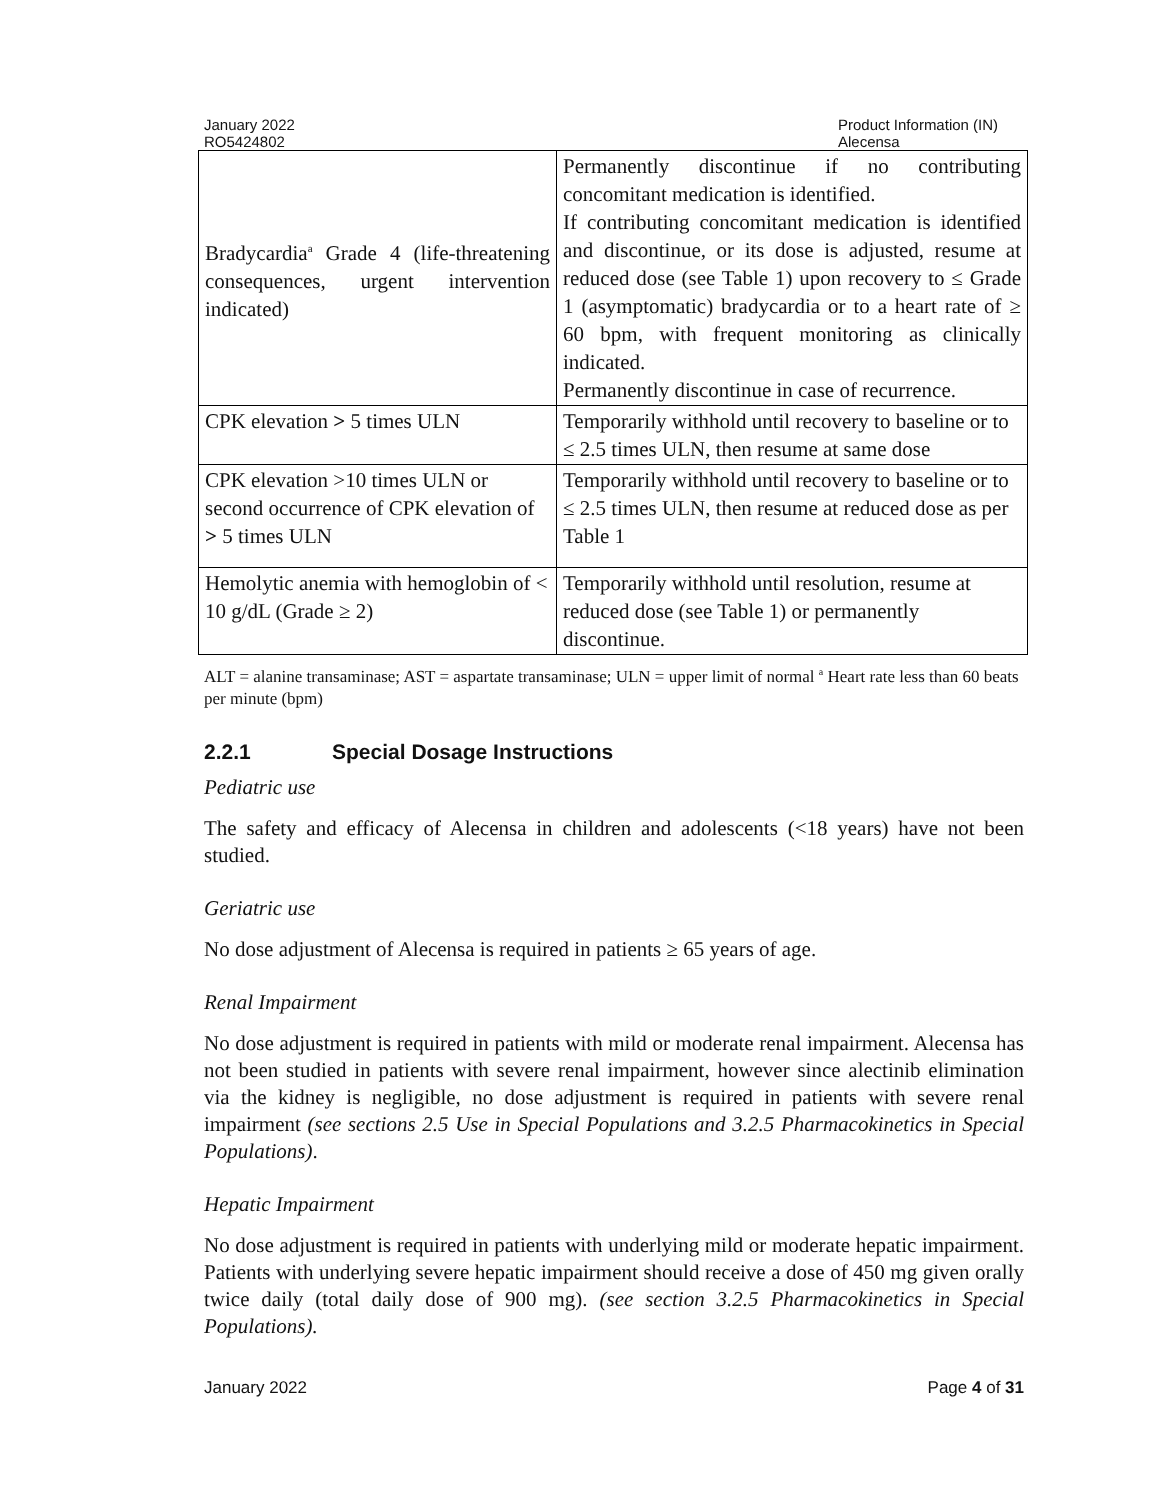January 2022
RO5424802
Product Information (IN)
Alecensa
| Bradycardia<sup>a</sup> Grade 4 (life-threatening consequences, urgent intervention indicated) | Permanently discontinue if no contributing concomitant medication is identified. If contributing concomitant medication is identified and discontinue, or its dose is adjusted, resume at reduced dose (see Table 1) upon recovery to ≤ Grade 1 (asymptomatic) bradycardia or to a heart rate of ≥ 60 bpm, with frequent monitoring as clinically indicated. Permanently discontinue in case of recurrence. |
| CPK elevation > 5 times ULN | Temporarily withhold until recovery to baseline or to ≤ 2.5 times ULN, then resume at same dose |
| CPK elevation >10 times ULN or second occurrence of CPK elevation of > 5 times ULN | Temporarily withhold until recovery to baseline or to ≤ 2.5 times ULN, then resume at reduced dose as per Table 1 |
| Hemolytic anemia with hemoglobin of < 10 g/dL (Grade ≥ 2) | Temporarily withhold until resolution, resume at reduced dose (see Table 1) or permanently discontinue. |
ALT = alanine transaminase; AST = aspartate transaminase; ULN = upper limit of normal <sup>a</sup> Heart rate less than 60 beats per minute (bpm)
2.2.1 Special Dosage Instructions
Pediatric use
The safety and efficacy of Alecensa in children and adolescents (<18 years) have not been studied.
Geriatric use
No dose adjustment of Alecensa is required in patients ≥ 65 years of age.
Renal Impairment
No dose adjustment is required in patients with mild or moderate renal impairment. Alecensa has not been studied in patients with severe renal impairment, however since alectinib elimination via the kidney is negligible, no dose adjustment is required in patients with severe renal impairment (see sections 2.5 Use in Special Populations and 3.2.5 Pharmacokinetics in Special Populations).
Hepatic Impairment
No dose adjustment is required in patients with underlying mild or moderate hepatic impairment. Patients with underlying severe hepatic impairment should receive a dose of 450 mg given orally twice daily (total daily dose of 900 mg). (see section 3.2.5 Pharmacokinetics in Special Populations).
January 2022 Page 4 of 31